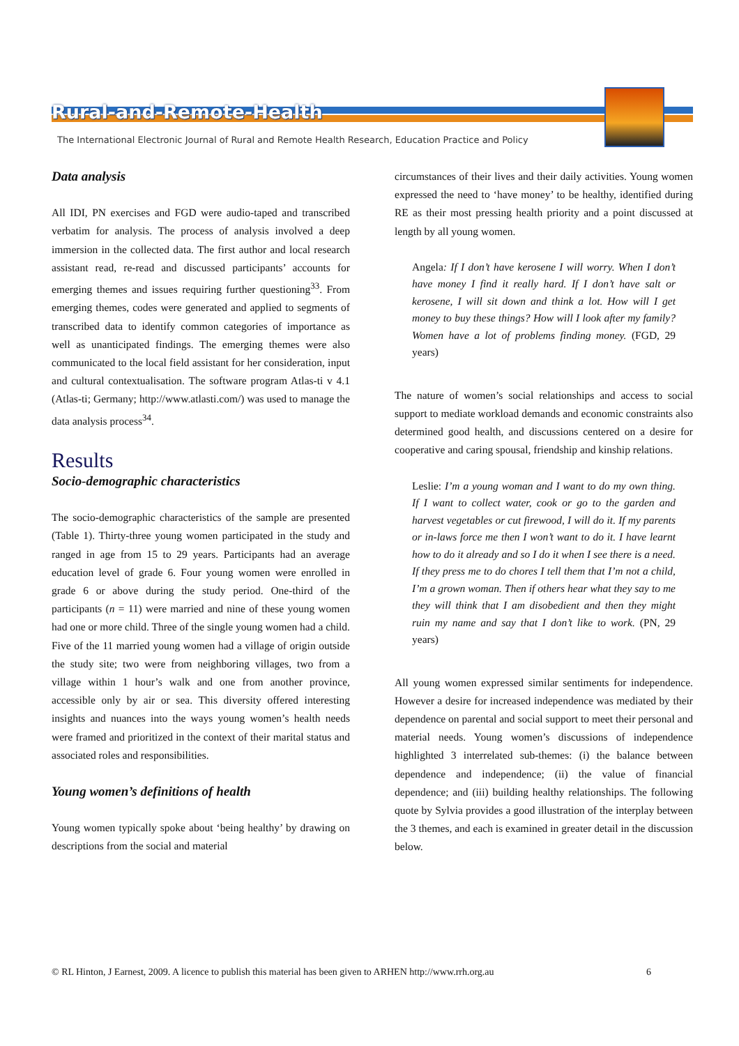Rural-and-Remote-Health
The International Electronic Journal of Rural and Remote Health Research, Education Practice and Policy
Data analysis
All IDI, PN exercises and FGD were audio-taped and transcribed verbatim for analysis. The process of analysis involved a deep immersion in the collected data. The first author and local research assistant read, re-read and discussed participants’ accounts for emerging themes and issues requiring further questioning<sup>33</sup>. From emerging themes, codes were generated and applied to segments of transcribed data to identify common categories of importance as well as unanticipated findings. The emerging themes were also communicated to the local field assistant for her consideration, input and cultural contextualisation. The software program Atlas-ti v 4.1 (Atlas-ti; Germany; http://www.atlasti.com/) was used to manage the data analysis process<sup>34</sup>.
Results
Socio-demographic characteristics
The socio-demographic characteristics of the sample are presented (Table 1). Thirty-three young women participated in the study and ranged in age from 15 to 29 years. Participants had an average education level of grade 6. Four young women were enrolled in grade 6 or above during the study period. One-third of the participants (n = 11) were married and nine of these young women had one or more child. Three of the single young women had a child. Five of the 11 married young women had a village of origin outside the study site; two were from neighboring villages, two from a village within 1 hour’s walk and one from another province, accessible only by air or sea. This diversity offered interesting insights and nuances into the ways young women’s health needs were framed and prioritized in the context of their marital status and associated roles and responsibilities.
Young women’s definitions of health
Young women typically spoke about ‘being healthy’ by drawing on descriptions from the social and material
circumstances of their lives and their daily activities. Young women expressed the need to ‘have money’ to be healthy, identified during RE as their most pressing health priority and a point discussed at length by all young women.
Angela: If I don’t have kerosene I will worry. When I don’t have money I find it really hard. If I don’t have salt or kerosene, I will sit down and think a lot. How will I get money to buy these things? How will I look after my family? Women have a lot of problems finding money. (FGD, 29 years)
The nature of women’s social relationships and access to social support to mediate workload demands and economic constraints also determined good health, and discussions centered on a desire for cooperative and caring spousal, friendship and kinship relations.
Leslie: I’m a young woman and I want to do my own thing. If I want to collect water, cook or go to the garden and harvest vegetables or cut firewood, I will do it. If my parents or in-laws force me then I won’t want to do it. I have learnt how to do it already and so I do it when I see there is a need. If they press me to do chores I tell them that I’m not a child, I’m a grown woman. Then if others hear what they say to me they will think that I am disobedient and then they might ruin my name and say that I don’t like to work. (PN, 29 years)
All young women expressed similar sentiments for independence. However a desire for increased independence was mediated by their dependence on parental and social support to meet their personal and material needs. Young women’s discussions of independence highlighted 3 interrelated sub-themes: (i) the balance between dependence and independence; (ii) the value of financial dependence; and (iii) building healthy relationships. The following quote by Sylvia provides a good illustration of the interplay between the 3 themes, and each is examined in greater detail in the discussion below.
© RL Hinton, J Earnest, 2009. A licence to publish this material has been given to ARHEN http://www.rrh.org.au 6